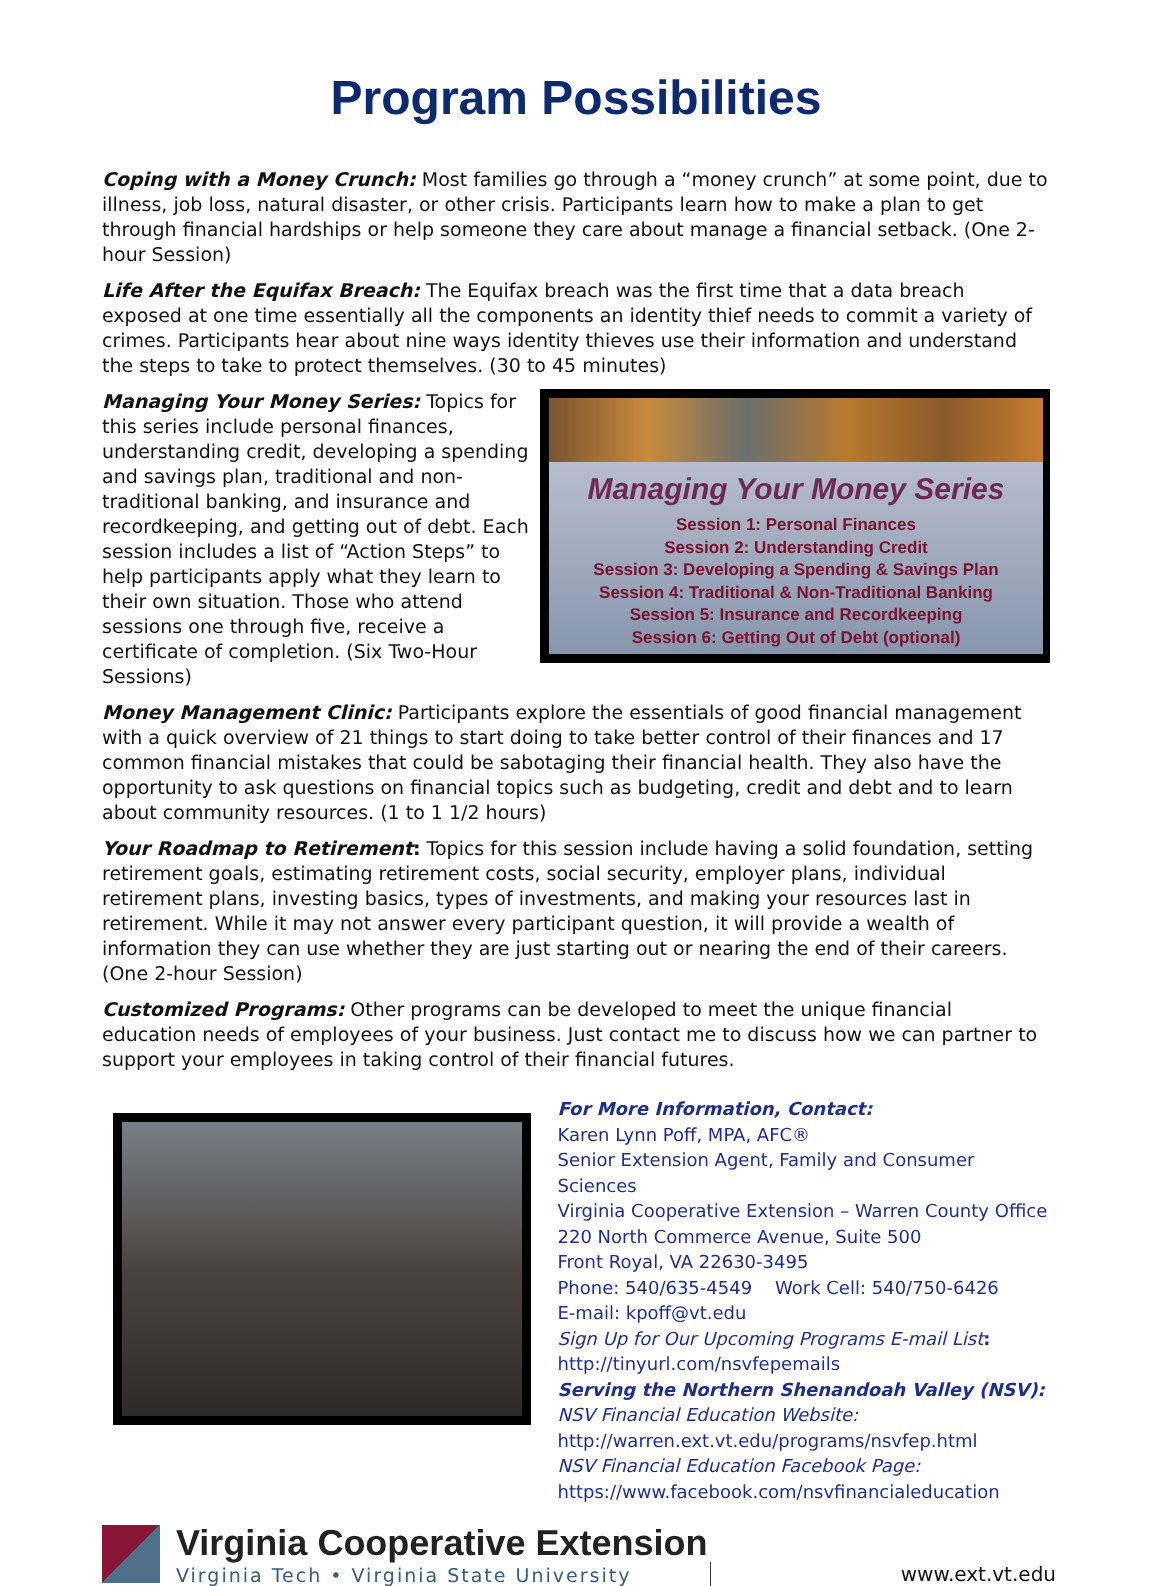Program Possibilities
Coping with a Money Crunch: Most families go through a “money crunch” at some point, due to illness, job loss, natural disaster, or other crisis. Participants learn how to make a plan to get through financial hardships or help someone they care about manage a financial setback. (One 2-hour Session)
Life After the Equifax Breach: The Equifax breach was the first time that a data breach exposed at one time essentially all the components an identity thief needs to commit a variety of crimes. Participants hear about nine ways identity thieves use their information and understand the steps to take to protect themselves. (30 to 45 minutes)
Managing Your Money Series
Session 1: Personal Finances
Session 2: Understanding Credit
Session 3: Developing a Spending & Savings Plan
Session 4: Traditional & Non-Traditional Banking
Session 5: Insurance and Recordkeeping
Session 6: Getting Out of Debt (optional)
Managing Your Money Series: Topics for this series include personal finances, understanding credit, developing a spending and savings plan, traditional and non-traditional banking, and insurance and recordkeeping, and getting out of debt. Each session includes a list of “Action Steps” to help participants apply what they learn to their own situation. Those who attend sessions one through five, receive a certificate of completion. (Six Two-Hour Sessions)
Money Management Clinic: Participants explore the essentials of good financial management with a quick overview of 21 things to start doing to take better control of their finances and 17 common financial mistakes that could be sabotaging their financial health. They also have the opportunity to ask questions on financial topics such as budgeting, credit and debt and to learn about community resources. (1 to 1 1/2 hours)
Your Roadmap to Retirement: Topics for this session include having a solid foundation, setting retirement goals, estimating retirement costs, social security, employer plans, individual retirement plans, investing basics, types of investments, and making your resources last in retirement. While it may not answer every participant question, it will provide a wealth of information they can use whether they are just starting out or nearing the end of their careers. (One 2-hour Session)
Customized Programs: Other programs can be developed to meet the unique financial education needs of employees of your business. Just contact me to discuss how we can partner to support your employees in taking control of their financial futures.
For More Information, Contact:
Karen Lynn Poff, MPA, AFC®
Senior Extension Agent, Family and Consumer Sciences
Virginia Cooperative Extension – Warren County Office
220 North Commerce Avenue, Suite 500
Front Royal, VA 22630-3495
Phone: 540/635-4549 Work Cell: 540/750-6426
E-mail: kpoff@vt.edu
Sign Up for Our Upcoming Programs E-mail List:
http://tinyurl.com/nsvfepemails
Serving the Northern Shenandoah Valley (NSV):
NSV Financial Education Website:
http://warren.ext.vt.edu/programs/nsvfep.html
NSV Financial Education Facebook Page:
https://www.facebook.com/nsvfinancialeducation
Virginia Cooperative Extension
Virginia Tech • Virginia State University
www.ext.vt.edu